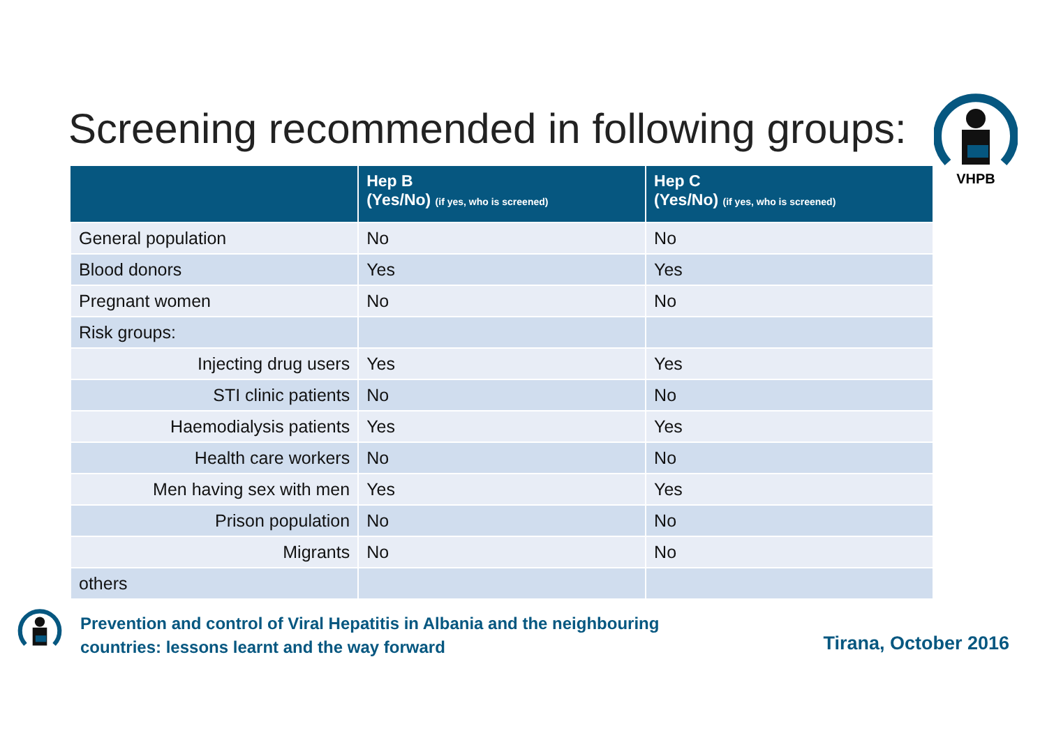Screening recommended in following groups:
VHPB
| | Hep B (Yes/No) (if yes, who is screened) | Hep C (Yes/No) (if yes, who is screened) |
| --- | --- | --- |
| General population | No | No |
| Blood donors | Yes | Yes |
| Pregnant women | No | No |
| Risk groups: | | |
| Injecting drug users | Yes | Yes |
| STI clinic patients | No | No |
| Haemodialysis patients | Yes | Yes |
| Health care workers | No | No |
| Men having sex with men | Yes | Yes |
| Prison population | No | No |
| Migrants | No | No |
| others | | |
Prevention and control of Viral Hepatitis in Albania and the neighbouring
countries: lessons learnt and the way forward
Tirana, October 2016